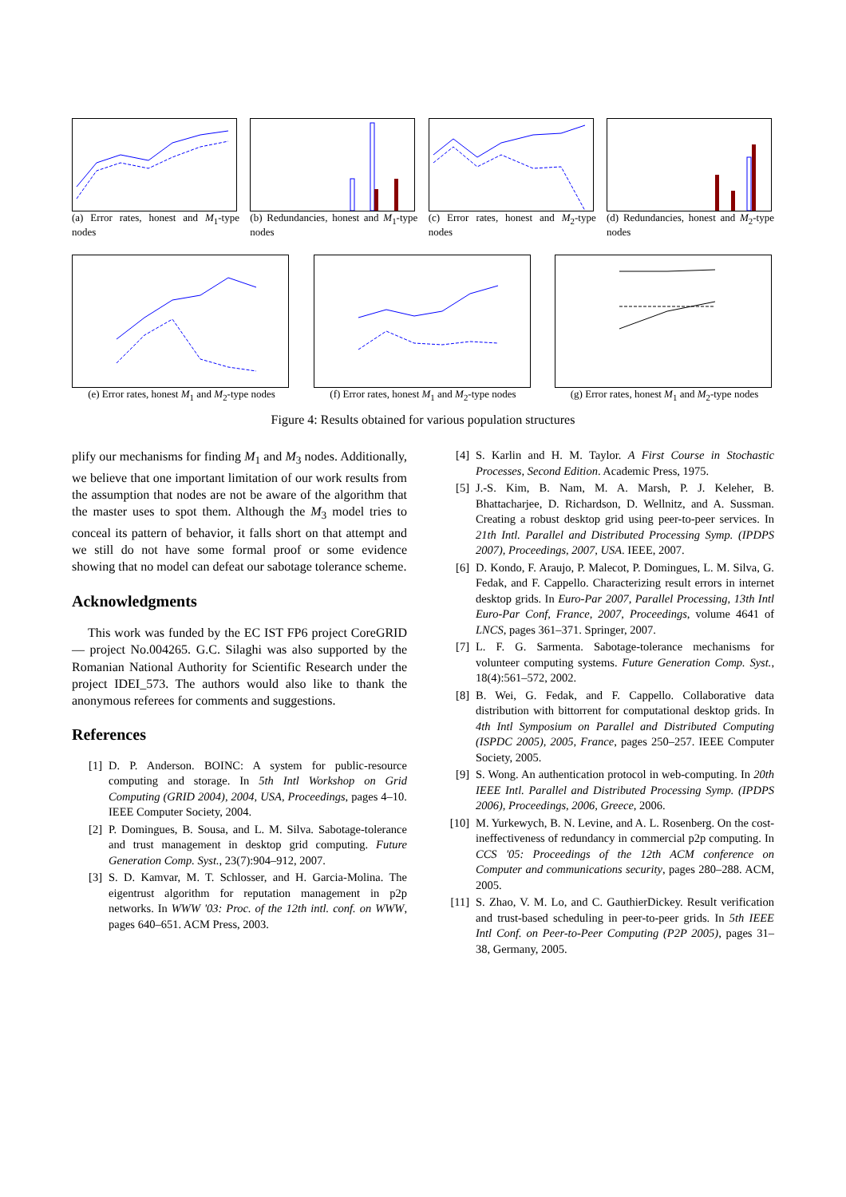(a) Error rates, honest and M<sub>1</sub>-type nodes
(b) Redundancies, honest and M<sub>1</sub>-type nodes
(c) Error rates, honest and M<sub>2</sub>-type nodes
(d) Redundancies, honest and M<sub>2</sub>-type nodes
(e) Error rates, honest M<sub>1</sub> and M<sub>2</sub>-type nodes
(f) Error rates, honest M<sub>1</sub> and M<sub>2</sub>-type nodes
(g) Error rates, honest M<sub>1</sub> and M<sub>2</sub>-type nodes
Figure 4: Results obtained for various population structures
plify our mechanisms for finding M<sub>1</sub> and M<sub>3</sub> nodes. Additionally, we believe that one important limitation of our work results from the assumption that nodes are not be aware of the algorithm that the master uses to spot them. Although the M<sub>3</sub> model tries to conceal its pattern of behavior, it falls short on that attempt and we still do not have some formal proof or some evidence showing that no model can defeat our sabotage tolerance scheme.
Acknowledgments
This work was funded by the EC IST FP6 project CoreGRID — project No.004265. G.C. Silaghi was also supported by the Romanian National Authority for Scientific Research under the project IDEI_573. The authors would also like to thank the anonymous referees for comments and suggestions.
References
[1] D. P. Anderson. BOINC: A system for public-resource computing and storage. In 5th Intl Workshop on Grid Computing (GRID 2004), 2004, USA, Proceedings, pages 4–10. IEEE Computer Society, 2004.
[2] P. Domingues, B. Sousa, and L. M. Silva. Sabotage-tolerance and trust management in desktop grid computing. Future Generation Comp. Syst., 23(7):904–912, 2007.
[3] S. D. Kamvar, M. T. Schlosser, and H. Garcia-Molina. The eigentrust algorithm for reputation management in p2p networks. In WWW '03: Proc. of the 12th intl. conf. on WWW, pages 640–651. ACM Press, 2003.
[4] S. Karlin and H. M. Taylor. A First Course in Stochastic Processes, Second Edition. Academic Press, 1975.
[5] J.-S. Kim, B. Nam, M. A. Marsh, P. J. Keleher, B. Bhattacharjee, D. Richardson, D. Wellnitz, and A. Sussman. Creating a robust desktop grid using peer-to-peer services. In 21th Intl. Parallel and Distributed Processing Symp. (IPDPS 2007), Proceedings, 2007, USA. IEEE, 2007.
[6] D. Kondo, F. Araujo, P. Malecot, P. Domingues, L. M. Silva, G. Fedak, and F. Cappello. Characterizing result errors in internet desktop grids. In Euro-Par 2007, Parallel Processing, 13th Intl Euro-Par Conf, France, 2007, Proceedings, volume 4641 of LNCS, pages 361–371. Springer, 2007.
[7] L. F. G. Sarmenta. Sabotage-tolerance mechanisms for volunteer computing systems. Future Generation Comp. Syst., 18(4):561–572, 2002.
[8] B. Wei, G. Fedak, and F. Cappello. Collaborative data distribution with bittorrent for computational desktop grids. In 4th Intl Symposium on Parallel and Distributed Computing (ISPDC 2005), 2005, France, pages 250–257. IEEE Computer Society, 2005.
[9] S. Wong. An authentication protocol in web-computing. In 20th IEEE Intl. Parallel and Distributed Processing Symp. (IPDPS 2006), Proceedings, 2006, Greece, 2006.
[10] M. Yurkewych, B. N. Levine, and A. L. Rosenberg. On the cost-ineffectiveness of redundancy in commercial p2p computing. In CCS '05: Proceedings of the 12th ACM conference on Computer and communications security, pages 280–288. ACM, 2005.
[11] S. Zhao, V. M. Lo, and C. GauthierDickey. Result verification and trust-based scheduling in peer-to-peer grids. In 5th IEEE Intl Conf. on Peer-to-Peer Computing (P2P 2005), pages 31–38, Germany, 2005.